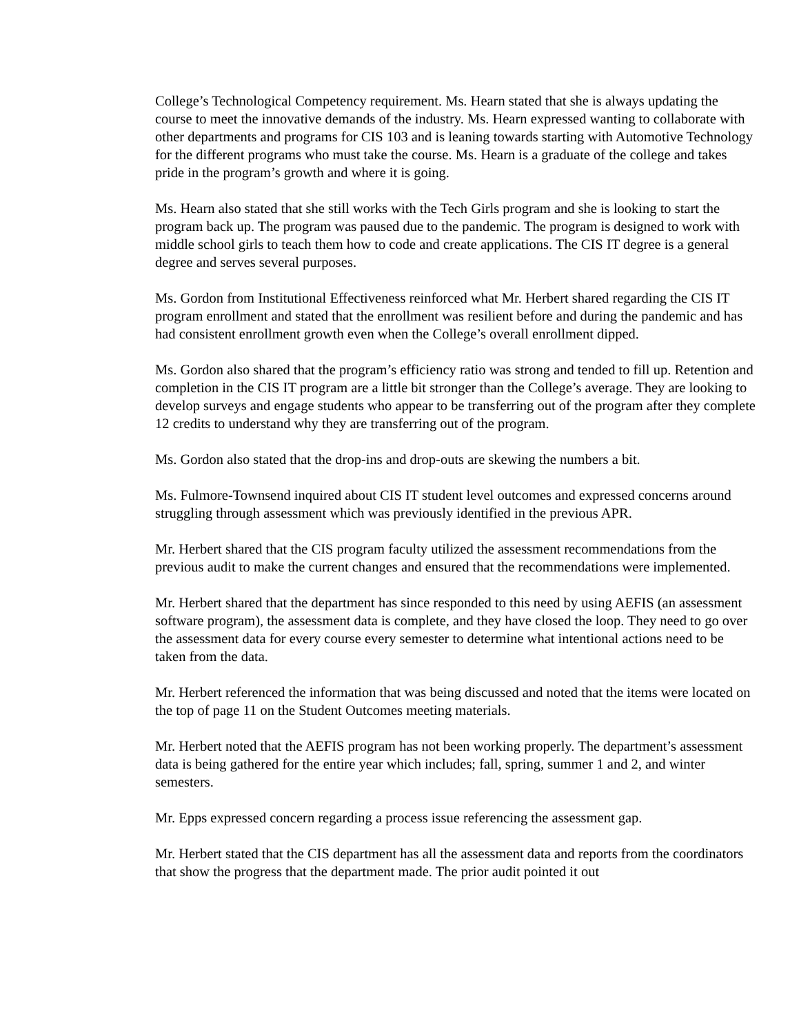College’s Technological Competency requirement. Ms. Hearn stated that she is always updating the course to meet the innovative demands of the industry. Ms. Hearn expressed wanting to collaborate with other departments and programs for CIS 103 and is leaning towards starting with Automotive Technology for the different programs who must take the course. Ms. Hearn is a graduate of the college and takes pride in the program’s growth and where it is going.
Ms. Hearn also stated that she still works with the Tech Girls program and she is looking to start the program back up. The program was paused due to the pandemic. The program is designed to work with middle school girls to teach them how to code and create applications. The CIS IT degree is a general degree and serves several purposes.
Ms. Gordon from Institutional Effectiveness reinforced what Mr. Herbert shared regarding the CIS IT program enrollment and stated that the enrollment was resilient before and during the pandemic and has had consistent enrollment growth even when the College’s overall enrollment dipped.
Ms. Gordon also shared that the program’s efficiency ratio was strong and tended to fill up. Retention and completion in the CIS IT program are a little bit stronger than the College’s average. They are looking to develop surveys and engage students who appear to be transferring out of the program after they complete 12 credits to understand why they are transferring out of the program.
Ms. Gordon also stated that the drop-ins and drop-outs are skewing the numbers a bit.
Ms. Fulmore-Townsend inquired about CIS IT student level outcomes and expressed concerns around struggling through assessment which was previously identified in the previous APR.
Mr. Herbert shared that the CIS program faculty utilized the assessment recommendations from the previous audit to make the current changes and ensured that the recommendations were implemented.
Mr. Herbert shared that the department has since responded to this need by using AEFIS (an assessment software program), the assessment data is complete, and they have closed the loop. They need to go over the assessment data for every course every semester to determine what intentional actions need to be taken from the data.
Mr. Herbert referenced the information that was being discussed and noted that the items were located on the top of page 11 on the Student Outcomes meeting materials.
Mr. Herbert noted that the AEFIS program has not been working properly. The department’s assessment data is being gathered for the entire year which includes; fall, spring, summer 1 and 2, and winter semesters.
Mr. Epps expressed concern regarding a process issue referencing the assessment gap.
Mr. Herbert stated that the CIS department has all the assessment data and reports from the coordinators that show the progress that the department made. The prior audit pointed it out